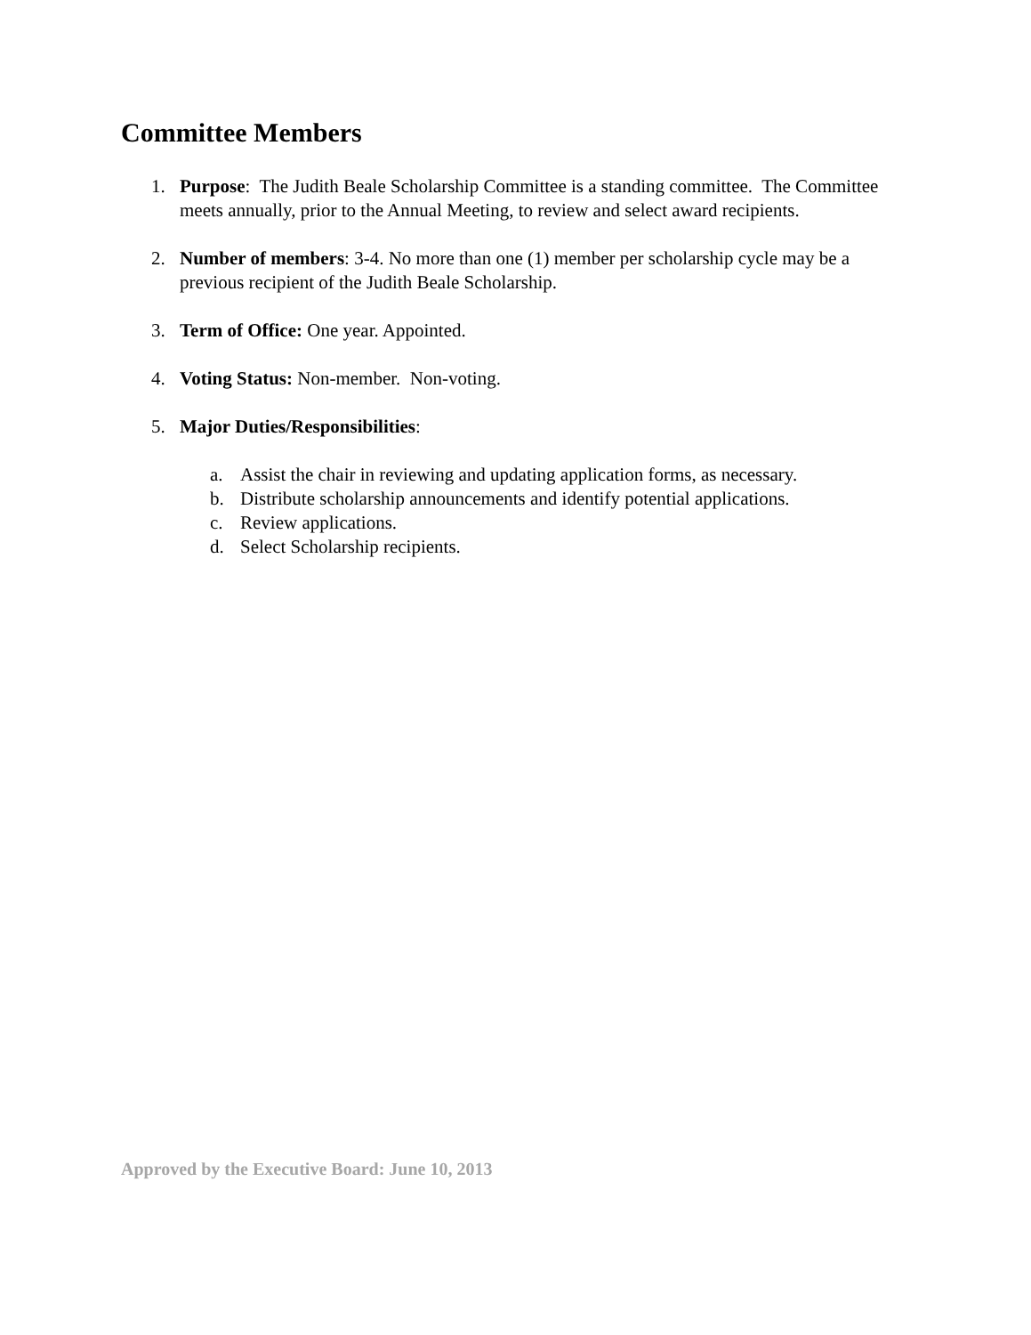Committee Members
1. Purpose: The Judith Beale Scholarship Committee is a standing committee. The Committee meets annually, prior to the Annual Meeting, to review and select award recipients.
2. Number of members: 3-4. No more than one (1) member per scholarship cycle may be a previous recipient of the Judith Beale Scholarship.
3. Term of Office: One year. Appointed.
4. Voting Status: Non-member. Non-voting.
5. Major Duties/Responsibilities:
a. Assist the chair in reviewing and updating application forms, as necessary.
b. Distribute scholarship announcements and identify potential applications.
c. Review applications.
d. Select Scholarship recipients.
Approved by the Executive Board: June 10, 2013